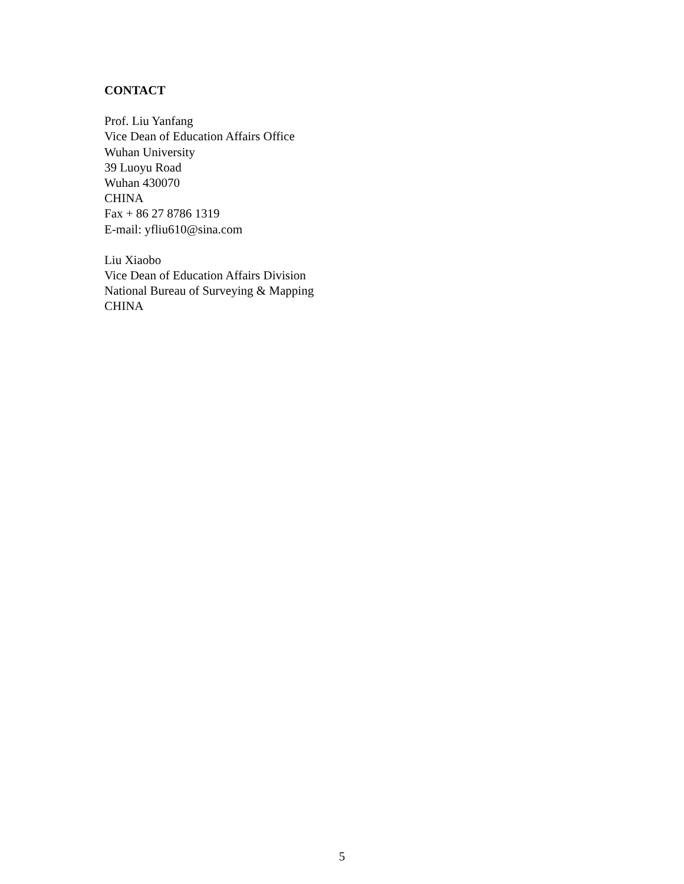CONTACT
Prof. Liu Yanfang
Vice Dean of Education Affairs Office
Wuhan University
39 Luoyu Road
Wuhan 430070
CHINA
Fax + 86 27 8786 1319
E-mail: yfliu610@sina.com
Liu Xiaobo
Vice Dean of Education Affairs Division
National Bureau of Surveying & Mapping
CHINA
5